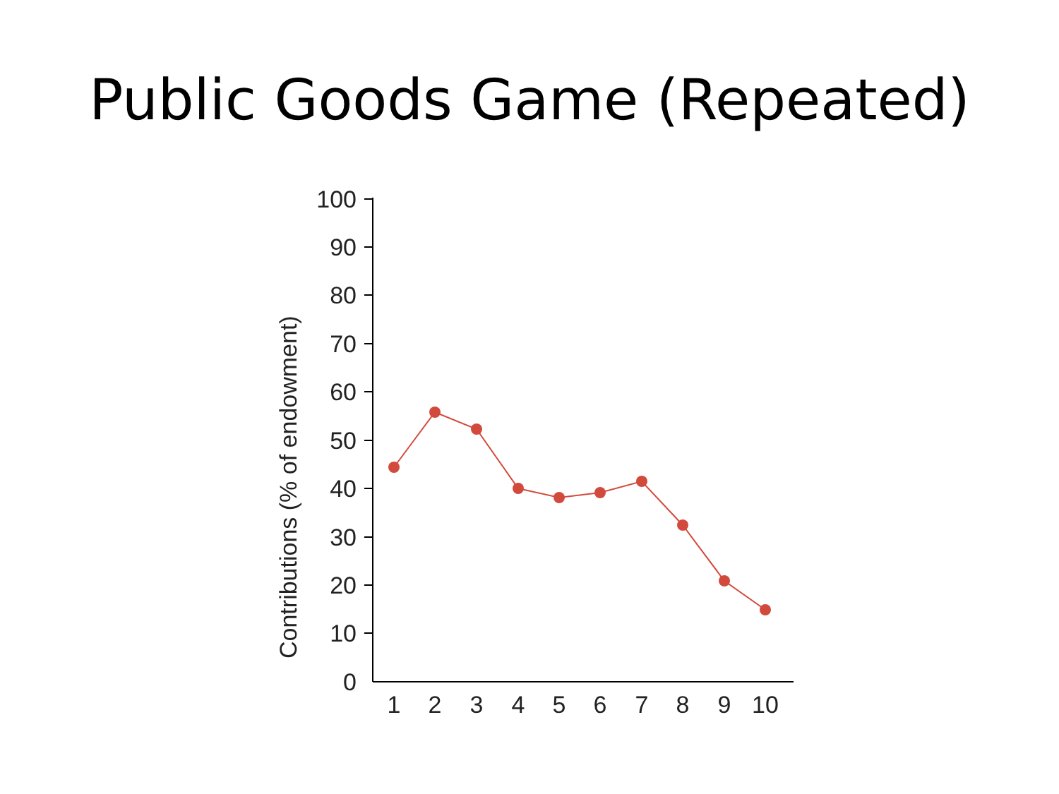Public Goods Game (Repeated)
Contributions (% of endowment)
100
90
80
70
60
50
40
30
20
10
0
1
2
3
4
5
6
7
8
9
10